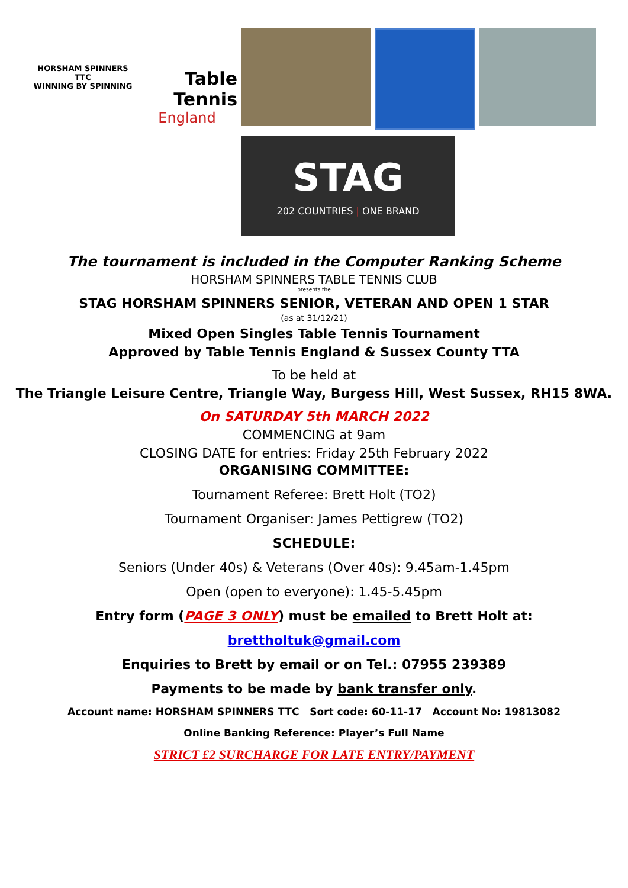HORSHAM SPINNERS TTC
WINNING BY SPINNING
Table Tennis
England
STAG
202 COUNTRIES | ONE BRAND
The tournament is included in the Computer Ranking Scheme
HORSHAM SPINNERS TABLE TENNIS CLUB
presents the
STAG HORSHAM SPINNERS SENIOR, VETERAN AND OPEN 1 STAR
(as at 31/12/21)
Mixed Open Singles Table Tennis Tournament
Approved by Table Tennis England & Sussex County TTA
To be held at
The Triangle Leisure Centre, Triangle Way, Burgess Hill, West Sussex, RH15 8WA.
On SATURDAY 5th MARCH 2022
COMMENCING at 9am
CLOSING DATE for entries: Friday 25th February 2022
ORGANISING COMMITTEE:
Tournament Referee: Brett Holt (TO2)
Tournament Organiser: James Pettigrew (TO2)
SCHEDULE:
Seniors (Under 40s) & Veterans (Over 40s): 9.45am-1.45pm
Open (open to everyone): 1.45-5.45pm
Entry form (PAGE 3 ONLY) must be emailed to Brett Holt at:
brettholtuk@gmail.com
Enquiries to Brett by email or on Tel.: 07955 239389
Payments to be made by bank transfer only.
Account name: HORSHAM SPINNERS TTC Sort code: 60-11-17 Account No: 19813082
Online Banking Reference: Player’s Full Name
STRICT £2 SURCHARGE FOR LATE ENTRY/PAYMENT